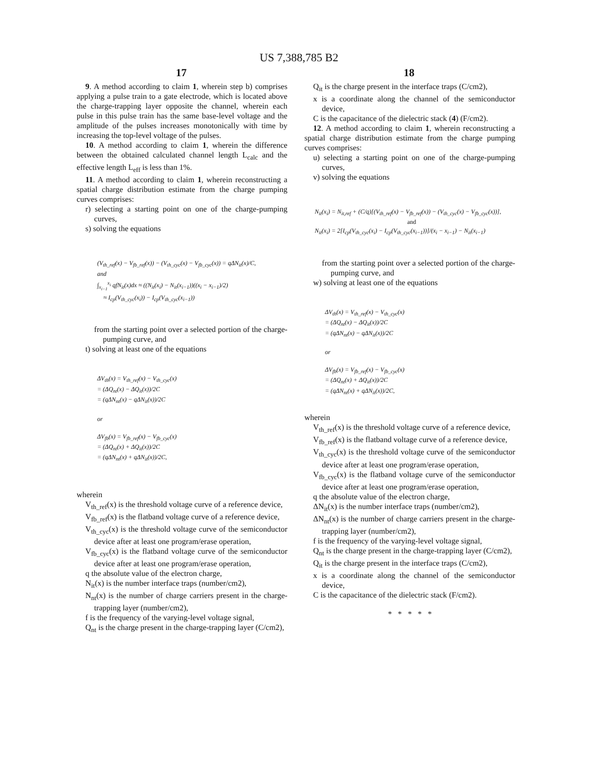US 7,388,785 B2
17 18
9. A method according to claim 1, wherein step b) comprises applying a pulse train to a gate electrode, which is located above the charge-trapping layer opposite the channel, wherein each pulse in this pulse train has the same base-level voltage and the amplitude of the pulses increases monotonically with time by increasing the top-level voltage of the pulses.
10. A method according to claim 1, wherein the difference between the obtained calculated channel length L<sub>calc</sub> and the effective length L<sub>eff</sub> is less than 1%.
11. A method according to claim 1, wherein reconstructing a spatial charge distribution estimate from the charge pumping curves comprises:
r) selecting a starting point on one of the charge-pumping curves,
s) solving the equations
(V<sub>th_ref</sub>(x) − V<sub>fb_ref</sub>(x)) − (V<sub>th_cyc</sub>(x) − V<sub>fb_cyc</sub>(x)) = qΔN<sub>it</sub>(x)/C,
and
∫<sub>x<sub>i−1</sub></sub><sup>x<sub>i</sub></sup> qfN<sub>it</sub>(x)dx ≈ ((N<sub>it</sub>(x<sub>i</sub>) − N<sub>it</sub>(x<sub>i−1</sub>))((x<sub>i</sub> − x<sub>i−1</sub>)/2)
≈ I<sub>cp</sub>(V<sub>th_cyc</sub>(x<sub>i</sub>)) − I<sub>cp</sub>(V<sub>th_cyc</sub>(x<sub>i−1</sub>))
from the starting point over a selected portion of the charge-pumping curve, and
t) solving at least one of the equations
ΔV<sub>th</sub>(x) = V<sub>th_ref</sub>(x) − V<sub>th_cyc</sub>(x)
= (ΔQ<sub>nt</sub>(x) − ΔQ<sub>it</sub>(x))/2C
= (qΔN<sub>nt</sub>(x) − qΔN<sub>it</sub>(x))/2C
or
ΔV<sub>fb</sub>(x) = V<sub>fb_ref</sub>(x) − V<sub>fb_cyc</sub>(x)
= (ΔQ<sub>nt</sub>(x) + ΔQ<sub>it</sub>(x))/2C
= (qΔN<sub>nt</sub>(x) + qΔN<sub>it</sub>(x))/2C,
wherein
V<sub>th_ref</sub>(x) is the threshold voltage curve of a reference device,
V<sub>fb_ref</sub>(x) is the flatband voltage curve of a reference device,
V<sub>th_cyc</sub>(x) is the threshold voltage curve of the semiconductor device after at least one program/erase operation,
V<sub>fb_cyc</sub>(x) is the flatband voltage curve of the semiconductor device after at least one program/erase operation,
q the absolute value of the electron charge,
N<sub>it</sub>(x) is the number interface traps (number/cm2),
N<sub>nt</sub>(x) is the number of charge carriers present in the charge-trapping layer (number/cm2),
f is the frequency of the varying-level voltage signal,
Q<sub>nt</sub> is the charge present in the charge-trapping layer (C/cm2),
Q<sub>it</sub> is the charge present in the interface traps (C/cm2),
x is a coordinate along the channel of the semiconductor device,
C is the capacitance of the dielectric stack (4) (F/cm2).
12. A method according to claim 1, wherein reconstructing a spatial charge distribution estimate from the charge pumping curves comprises:
u) selecting a starting point on one of the charge-pumping curves,
v) solving the equations
N<sub>it</sub>(x<sub>i</sub>) = N<sub>it,ref</sub> + (C/q)[(V<sub>th_ref</sub>(x) − V<sub>fb_ref</sub>(x)) − (V<sub>th_cyc</sub>(x) − V<sub>fb_cyc</sub>(x))],
and
N<sub>it</sub>(x<sub>i</sub>) = 2[I<sub>cp</sub>(V<sub>th_cyc</sub>(x<sub>i</sub>) − I<sub>cp</sub>(V<sub>th_cyc</sub>(x<sub>i−1</sub>))]/(x<sub>i</sub> − x<sub>i−1</sub>) − N<sub>it</sub>(x<sub>i−1</sub>)
from the starting point over a selected portion of the charge-pumping curve, and
w) solving at least one of the equations
ΔV<sub>th</sub>(x) = V<sub>th_ref</sub>(x) − V<sub>th_cyc</sub>(x)
= (ΔQ<sub>nt</sub>(x) − ΔQ<sub>it</sub>(x))/2C
= (qΔN<sub>nt</sub>(x) − qΔN<sub>it</sub>(x))/2C
or
ΔV<sub>fb</sub>(x) = V<sub>fb_ref</sub>(x) − V<sub>fb_cyc</sub>(x)
= (ΔQ<sub>nt</sub>(x) + ΔQ<sub>it</sub>(x))/2C
= (qΔN<sub>nt</sub>(x) + qΔN<sub>it</sub>(x))/2C,
wherein
V<sub>th_ref</sub>(x) is the threshold voltage curve of a reference device,
V<sub>fb_ref</sub>(x) is the flatband voltage curve of a reference device,
V<sub>th_cyc</sub>(x) is the threshold voltage curve of the semiconductor device after at least one program/erase operation,
V<sub>fb_cyc</sub>(x) is the flatband voltage curve of the semiconductor device after at least one program/erase operation,
q the absolute value of the electron charge,
ΔN<sub>it</sub>(x) is the number interface traps (number/cm2),
ΔN<sub>nt</sub>(x) is the number of charge carriers present in the charge-trapping layer (number/cm2),
f is the frequency of the varying-level voltage signal,
Q<sub>nt</sub> is the charge present in the charge-trapping layer (C/cm2),
Q<sub>it</sub> is the charge present in the interface traps (C/cm2),
x is a coordinate along the channel of the semiconductor device,
C is the capacitance of the dielectric stack (F/cm2).
* * * * *